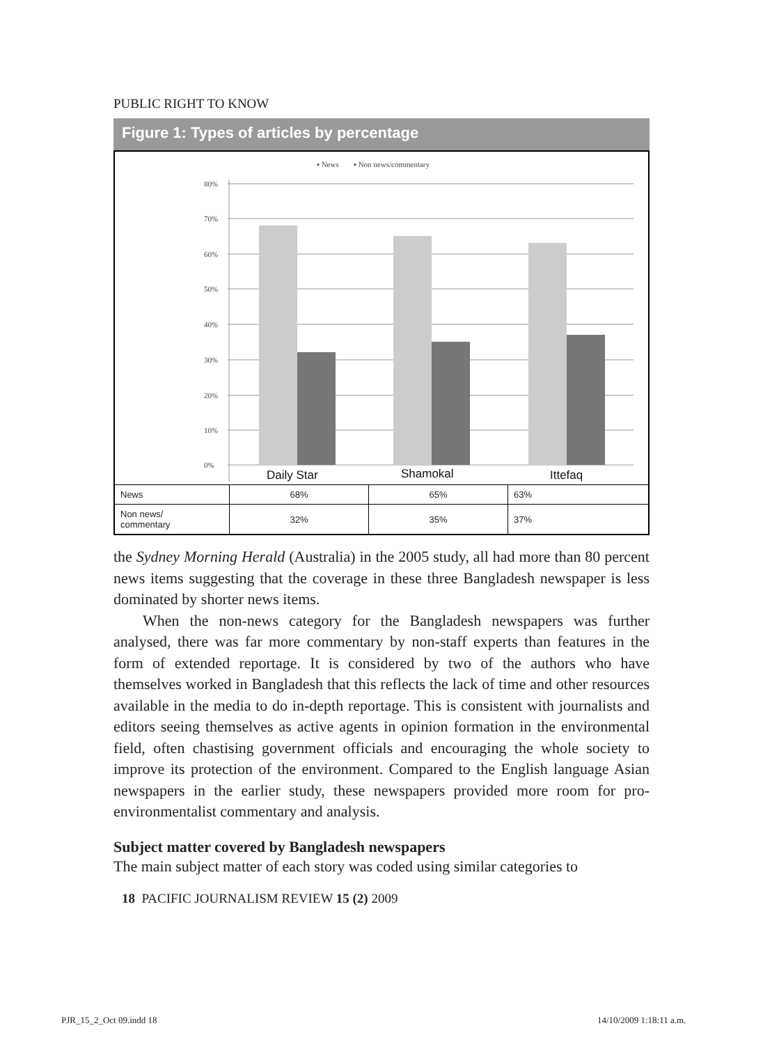PUBLIC RIGHT TO KNOW
Figure 1: Types of articles by percentage
▪ News
▪ Non news/commentary
80%
70%
60%
50%
40%
30%
20%
10%
0%
Daily Star
Shamokal
Ittefaq
| News | 68% | 65% | 63% |
| Non news/ commentary | 32% | 35% | 37% |
the Sydney Morning Herald (Australia) in the 2005 study, all had more than 80 percent news items suggesting that the coverage in these three Bangladesh newspaper is less dominated by shorter news items.
When the non-news category for the Bangladesh newspapers was further analysed, there was far more commentary by non-staff experts than features in the form of extended reportage. It is considered by two of the authors who have themselves worked in Bangladesh that this reflects the lack of time and other resources available in the media to do in-depth reportage. This is consistent with journalists and editors seeing themselves as active agents in opinion formation in the environmental field, often chastising government officials and encouraging the whole society to improve its protection of the environment. Compared to the English language Asian newspapers in the earlier study, these newspapers provided more room for pro-environmentalist commentary and analysis.
Subject matter covered by Bangladesh newspapers
The main subject matter of each story was coded using similar categories to
18 PACIFIC JOURNALISM REVIEW 15 (2) 2009
PJR_15_2_Oct 09.indd 18 14/10/2009 1:18:11 a.m.